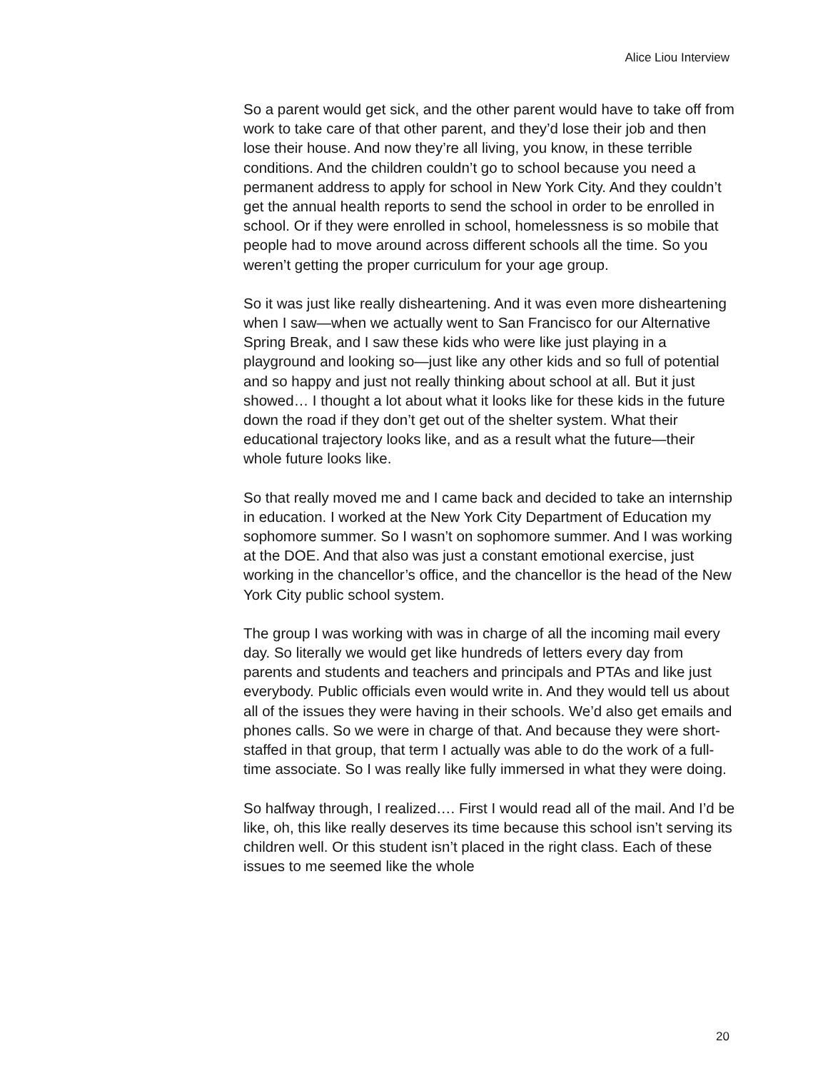Alice Liou Interview
So a parent would get sick, and the other parent would have to take off from work to take care of that other parent, and they’d lose their job and then lose their house. And now they’re all living, you know, in these terrible conditions. And the children couldn’t go to school because you need a permanent address to apply for school in New York City. And they couldn’t get the annual health reports to send the school in order to be enrolled in school. Or if they were enrolled in school, homelessness is so mobile that people had to move around across different schools all the time. So you weren’t getting the proper curriculum for your age group.
So it was just like really disheartening. And it was even more disheartening when I saw—when we actually went to San Francisco for our Alternative Spring Break, and I saw these kids who were like just playing in a playground and looking so—just like any other kids and so full of potential and so happy and just not really thinking about school at all. But it just showed… I thought a lot about what it looks like for these kids in the future down the road if they don’t get out of the shelter system. What their educational trajectory looks like, and as a result what the future—their whole future looks like.
So that really moved me and I came back and decided to take an internship in education. I worked at the New York City Department of Education my sophomore summer. So I wasn’t on sophomore summer. And I was working at the DOE. And that also was just a constant emotional exercise, just working in the chancellor’s office, and the chancellor is the head of the New York City public school system.
The group I was working with was in charge of all the incoming mail every day. So literally we would get like hundreds of letters every day from parents and students and teachers and principals and PTAs and like just everybody. Public officials even would write in. And they would tell us about all of the issues they were having in their schools. We’d also get emails and phones calls. So we were in charge of that. And because they were short-staffed in that group, that term I actually was able to do the work of a full-time associate. So I was really like fully immersed in what they were doing.
So halfway through, I realized…. First I would read all of the mail. And I’d be like, oh, this like really deserves its time because this school isn’t serving its children well. Or this student isn’t placed in the right class. Each of these issues to me seemed like the whole
20